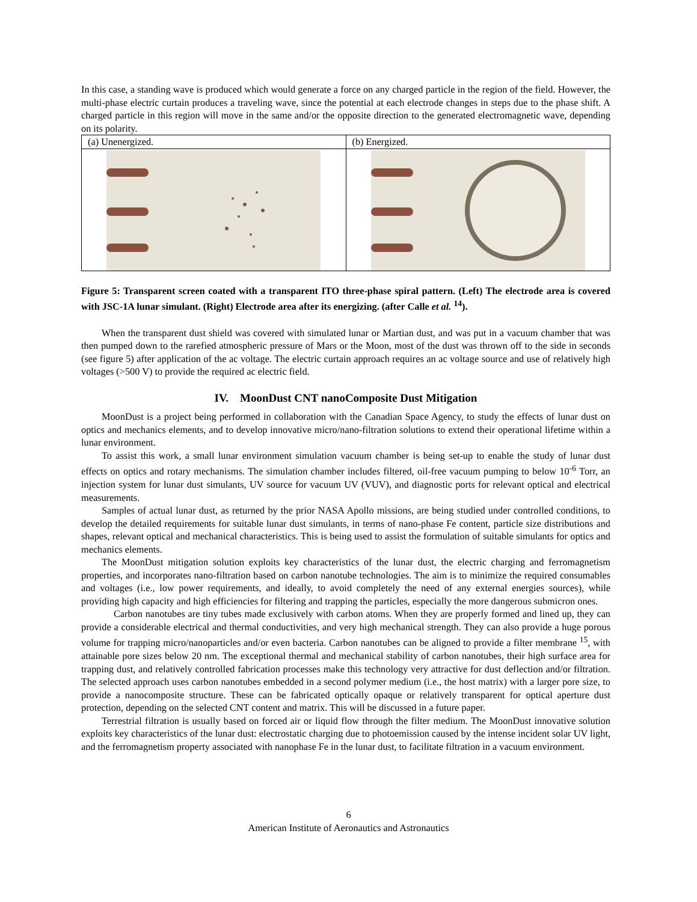In this case, a standing wave is produced which would generate a force on any charged particle in the region of the field. However, the multi-phase electric curtain produces a traveling wave, since the potential at each electrode changes in steps due to the phase shift. A charged particle in this region will move in the same and/or the opposite direction to the generated electromagnetic wave, depending on its polarity.
| (a) Unenergized. | (b) Energized. |
Figure 5: Transparent screen coated with a transparent ITO three-phase spiral pattern. (Left) The electrode area is covered with JSC-1A lunar simulant. (Right) Electrode area after its energizing. (after Calle et al. <sup>14</sup>).
When the transparent dust shield was covered with simulated lunar or Martian dust, and was put in a vacuum chamber that was then pumped down to the rarefied atmospheric pressure of Mars or the Moon, most of the dust was thrown off to the side in seconds (see figure 5) after application of the ac voltage. The electric curtain approach requires an ac voltage source and use of relatively high voltages (>500 V) to provide the required ac electric field.
IV. MoonDust CNT nanoComposite Dust Mitigation
MoonDust is a project being performed in collaboration with the Canadian Space Agency, to study the effects of lunar dust on optics and mechanics elements, and to develop innovative micro/nano-filtration solutions to extend their operational lifetime within a lunar environment.
To assist this work, a small lunar environment simulation vacuum chamber is being set-up to enable the study of lunar dust effects on optics and rotary mechanisms. The simulation chamber includes filtered, oil-free vacuum pumping to below 10<sup>-6</sup> Torr, an injection system for lunar dust simulants, UV source for vacuum UV (VUV), and diagnostic ports for relevant optical and electrical measurements.
Samples of actual lunar dust, as returned by the prior NASA Apollo missions, are being studied under controlled conditions, to develop the detailed requirements for suitable lunar dust simulants, in terms of nano-phase Fe content, particle size distributions and shapes, relevant optical and mechanical characteristics. This is being used to assist the formulation of suitable simulants for optics and mechanics elements.
The MoonDust mitigation solution exploits key characteristics of the lunar dust, the electric charging and ferromagnetism properties, and incorporates nano-filtration based on carbon nanotube technologies. The aim is to minimize the required consumables and voltages (i.e., low power requirements, and ideally, to avoid completely the need of any external energies sources), while providing high capacity and high efficiencies for filtering and trapping the particles, especially the more dangerous submicron ones.
Carbon nanotubes are tiny tubes made exclusively with carbon atoms. When they are properly formed and lined up, they can provide a considerable electrical and thermal conductivities, and very high mechanical strength. They can also provide a huge porous volume for trapping micro/nanoparticles and/or even bacteria. Carbon nanotubes can be aligned to provide a filter membrane <sup>15</sup>, with attainable pore sizes below 20 nm. The exceptional thermal and mechanical stability of carbon nanotubes, their high surface area for trapping dust, and relatively controlled fabrication processes make this technology very attractive for dust deflection and/or filtration. The selected approach uses carbon nanotubes embedded in a second polymer medium (i.e., the host matrix) with a larger pore size, to provide a nanocomposite structure. These can be fabricated optically opaque or relatively transparent for optical aperture dust protection, depending on the selected CNT content and matrix. This will be discussed in a future paper.
Terrestrial filtration is usually based on forced air or liquid flow through the filter medium. The MoonDust innovative solution exploits key characteristics of the lunar dust: electrostatic charging due to photoemission caused by the intense incident solar UV light, and the ferromagnetism property associated with nanophase Fe in the lunar dust, to facilitate filtration in a vacuum environment.
6
American Institute of Aeronautics and Astronautics